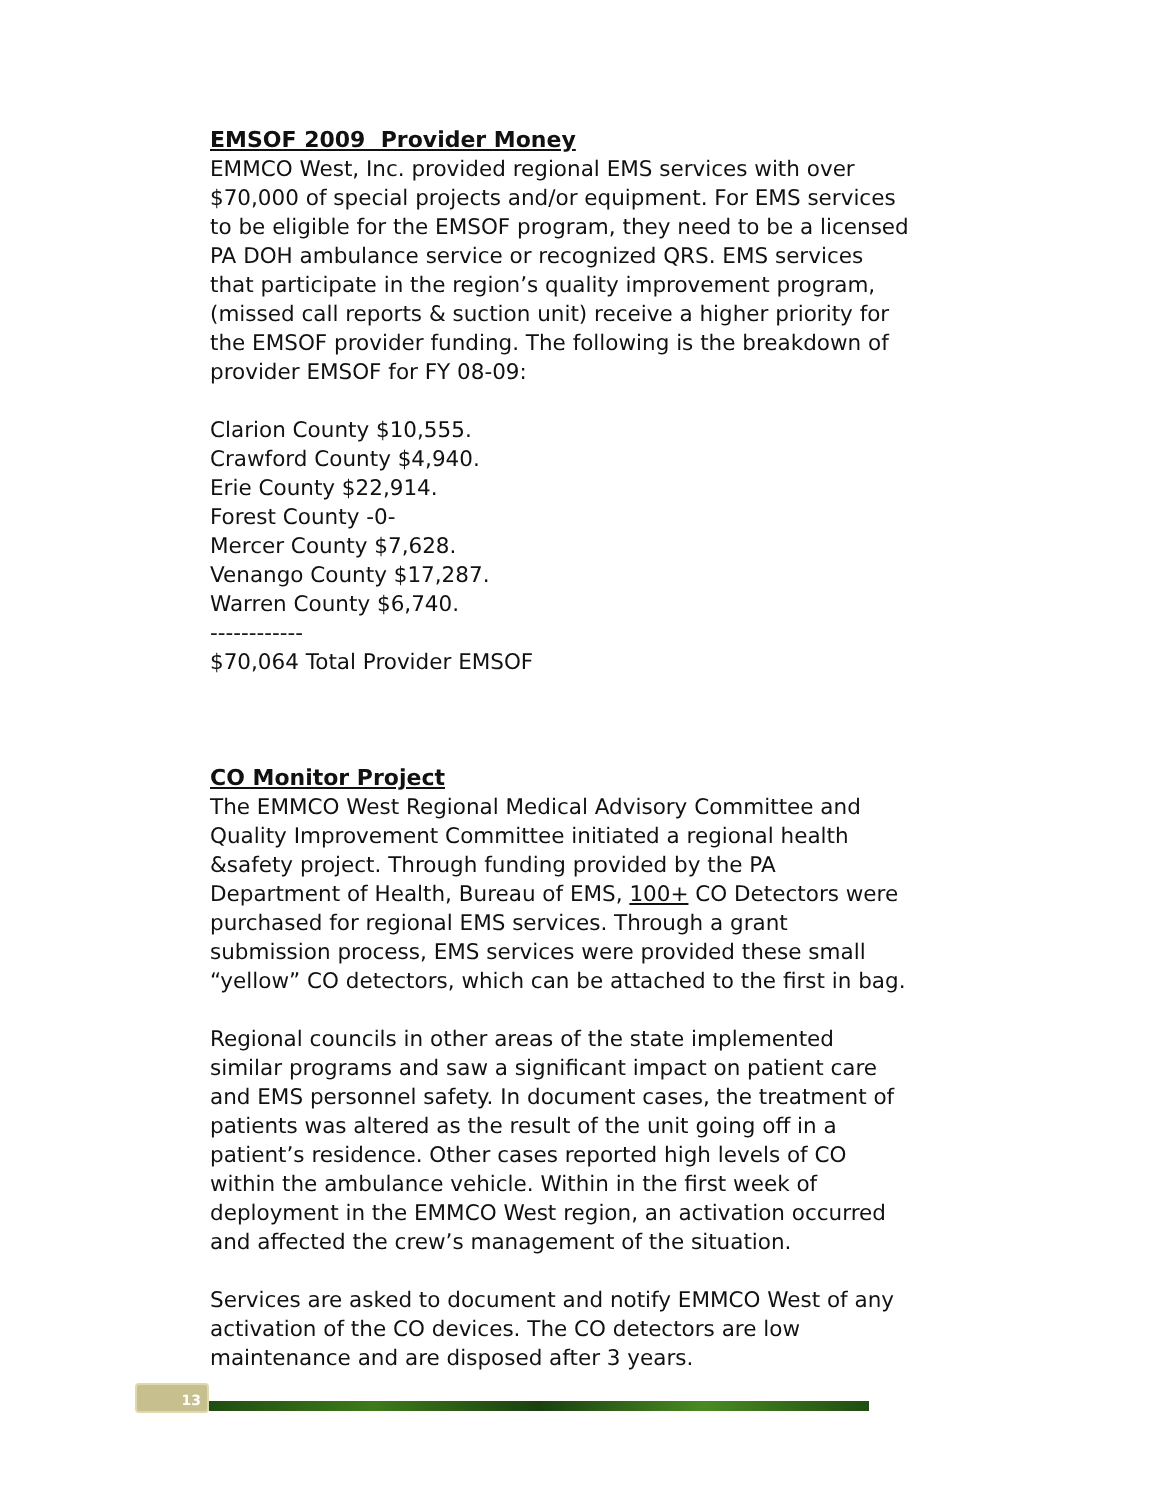EMSOF 2009 Provider Money
EMMCO West, Inc. provided regional EMS services with over $70,000 of special projects and/or equipment. For EMS services to be eligible for the EMSOF program, they need to be a licensed PA DOH ambulance service or recognized QRS. EMS services that participate in the region’s quality improvement program, (missed call reports & suction unit) receive a higher priority for the EMSOF provider funding. The following is the breakdown of provider EMSOF for FY 08-09:
Clarion County $10,555.
Crawford County $4,940.
Erie County $22,914.
Forest County -0-
Mercer County $7,628.
Venango County $17,287.
Warren County $6,740.
------------
$70,064 Total Provider EMSOF
CO Monitor Project
The EMMCO West Regional Medical Advisory Committee and Quality Improvement Committee initiated a regional health &safety project. Through funding provided by the PA Department of Health, Bureau of EMS, 100+ CO Detectors were purchased for regional EMS services. Through a grant submission process, EMS services were provided these small “yellow” CO detectors, which can be attached to the first in bag.
Regional councils in other areas of the state implemented similar programs and saw a significant impact on patient care and EMS personnel safety. In document cases, the treatment of patients was altered as the result of the unit going off in a patient’s residence. Other cases reported high levels of CO within the ambulance vehicle. Within in the first week of deployment in the EMMCO West region, an activation occurred and affected the crew’s management of the situation.
Services are asked to document and notify EMMCO West of any activation of the CO devices. The CO detectors are low maintenance and are disposed after 3 years.
13